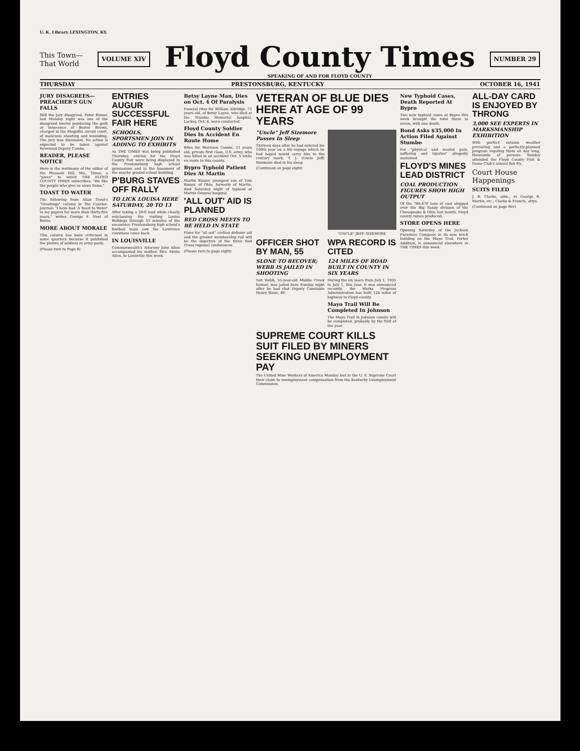U. K. Library LEXINGTON, KY.
This Town—
That World
VOLUME XIV
Floyd County Times
SPEAKING OF AND FOR FLOYD COUNTY
NUMBER 29
THURSDAY PRESTONSBURG, KENTUCKY OCTOBER 16, 1941
JURY DISAGREES—PREACHER'S GUN FALLS
Still the jury disagreed. Peter Risner, last Monday night was one of the disagreed twelve pondering the guilt or innocence of Buster Brown, charged in the Magoffin circuit court, of malicious shooting and wounding. The jury was dismissed. No action is expected to be taken against Reverend-Deputy Combs.
READER, PLEASE NOTICE
Here is the testimony of the editor of the Pleasant Hill, Mo., Times, a "piece" to which THE FLOYD COUNTY TIMES subscribes: "We like the people who give us news items."
TOAST TO WATER
The following from Allan Trout's "Greetings" column in The Courier-Journal: "I have had 'A Toast to Water' in my papers for more than thirty-five years," writes George F. Neel of Berea.
MORE ABOUT MORALE
This column has been criticised in some quarters because it published the plaints of soldiers in army posts.
(Please turn to Page 8)
ENTRIES AUGUR SUCCESSFUL FAIR HERE
SCHOOLS, SPORTSMEN JOIN IN ADDING TO EXHIBITS
As THE TIMES was being published Thursday, entries for the Floyd County Fair were being displayed in the Prestonsburg high school gymnasium and in the basement of the nearby graded school building.
P'BURG STAVES OFF RALLY
TO LICK LOUISA HERE SATURDAY, 20 TO 13
After taking a 20-0 lead while clearly outclassing the visiting Louisa Bulldogs through 55 minutes of the encounter, Prestonsburg high school's football team saw the Lawrence countians come back.
IN LOUISVILLE
Commonwealth's Attorney John Allen accompanied his mother, Mrs. Minta Allen, to Louisville this week.
Betsy Layne Man, Dies on Oct. 4 Of Paralysis
Funeral rites for William Aldridge, 72 years old, of Betsy Layne, who died at the Stumbo Memorial hospital, Lackey, Oct. 4, were conducted.
Floyd County Soldier Dies In Accident En Route Home
Rites for Morrison Combs, 21 years old, private first class, U.S. army, who was killed in an accident Oct. 5 while en route to this county.
Bypro Typhoid Patient Dies At Martin
Martin Risner, youngest son of Tom Risner, of Ohio, formerly of Martin, died Saturday night of typhoid at Martin General hospital.
'ALL OUT' AID IS PLANNED
RED CROSS MEETS TO BE HELD IN STATE
Plans for "all out" civilian defense aid and the greater membership roll will be the objective of the three Red Cross regional conferences.
(Please turn to page eight)
VETERAN OF BLUE DIES HERE AT AGE OF 99 YEARS
"Uncle" Jeff Sizemore Passes In Sleep
Thirteen days after he had entered his 100th year on a life voyage which he had hoped would carry him to the century mark, T. J. (Uncle Jeff) Sizemore died in his sleep.
(Continued on page eight)
"UNCLE" JEFF SIZEMORE
OFFICER SHOT BY MAN, 55
SLONE TO RECOVER; WEBB IS JAILED IN SHOOTING
Tait Webb, 55-year-old Middle Creek farmer, was jailed here Sunday night after he had shot Deputy Constable Henry Slone, 40.
WPA RECORD IS CITED
124 MILES OF ROAD BUILT IN COUNTY IN SIX YEARS
During the six years from July 1, 1935 to July 1, this year, it was announced recently, the Works Progress Administration has built 124 miles of highway in Floyd county.
Mayo Trail Will Be Completed In Johnson
The Mayo Trail in Johnson county will be completed, probably by the first of the year.
SUPREME COURT KILLS SUIT FILED BY MINERS SEEKING UNEMPLOYMENT PAY
The United Mine Workers of America Monday lost in the U. S. Supreme Court their claim to unemployment compensation from the Kentucky Unemployment Commission.
New Typhoid Cases, Death Reported At Bypro
Two new typhoid cases at Bypro this week brought the total there to seven, with one death.
Bond Asks $35,000 In Action Filed Against Stumbo
For "physical and mental pain, suffering and injuries" allegedly sustained.
FLOYD'S MINES LEAD DISTRICT
COAL PRODUCTION FIGURES SHOW HIGH OUTPUT
Of the 786,670 tons of coal shipped over the Big Sandy division of the Chesapeake & Ohio last month, Floyd county mines produced.
STORE OPENS HERE
Opening Saturday of the Jackson Furniture Company in its new brick building on the Mayo Trail, Porter Addition, is announced elsewhere in THE TIMES this week.
ALL-DAY CARD IS ENJOYED BY THRONG
3,000 SEE EXPERTS IN MARKSMANSHIP EXHIBITION
With perfect autumn weather prevailing and a perfectly-planned program regaling them all day long, thousands of persons Sunday attended the Floyd County Fish & Game Club's annual fish fry.
Court House Happenings
SUITS FILED
J. B. Clarke, adm., vs George R. Martin, etc.; Clarke & Francis, attys.
(Continued on page five)